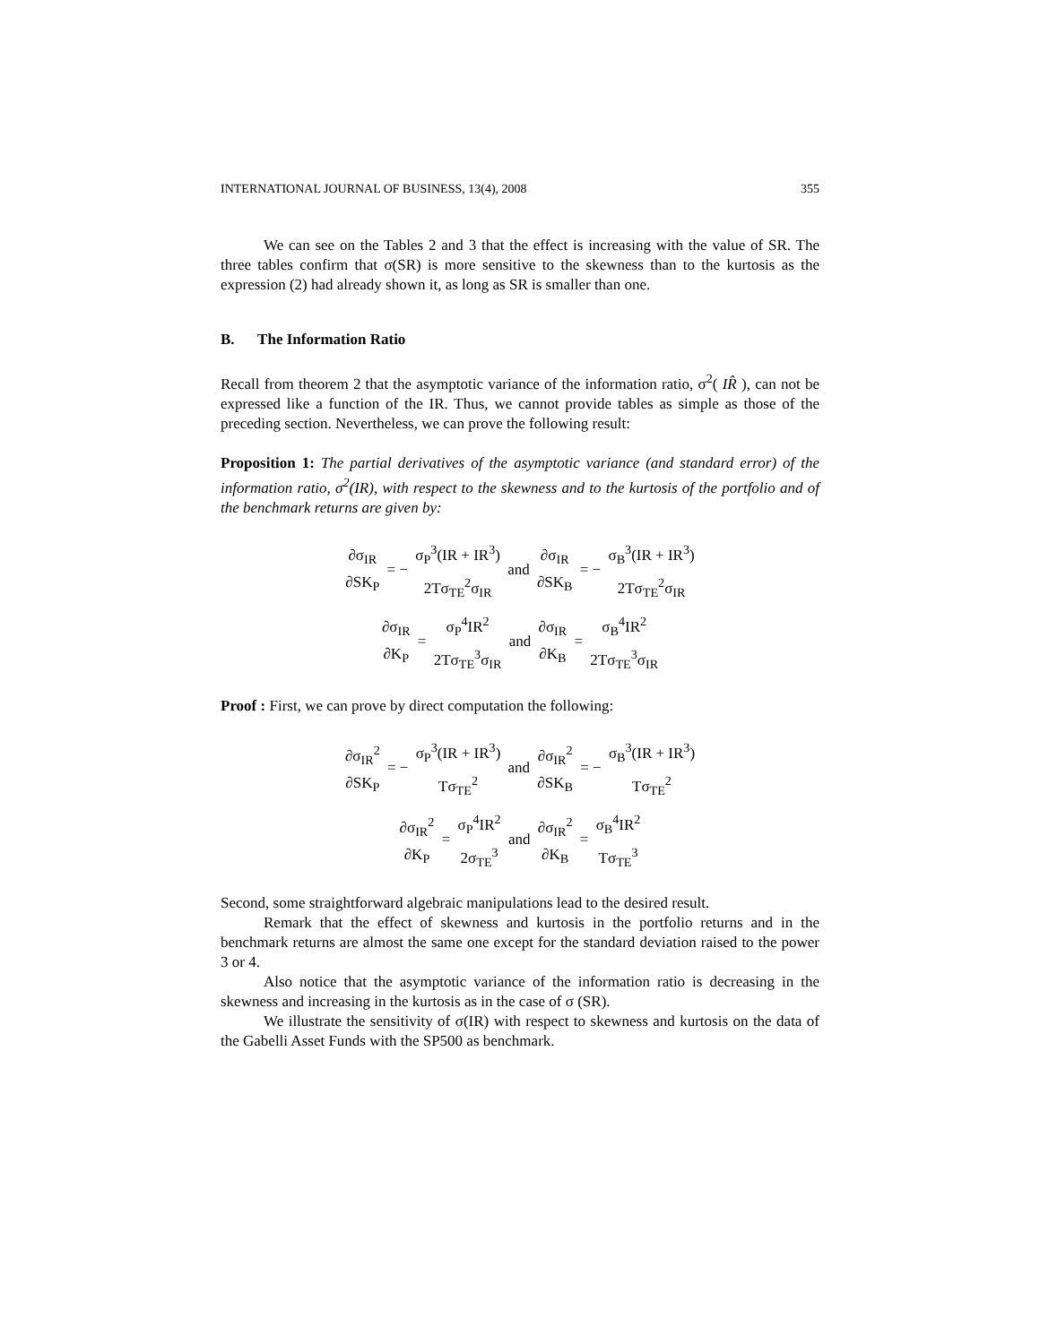INTERNATIONAL JOURNAL OF BUSINESS, 13(4), 2008 355
We can see on the Tables 2 and 3 that the effect is increasing with the value of SR. The three tables confirm that σ(SR) is more sensitive to the skewness than to the kurtosis as the expression (2) had already shown it, as long as SR is smaller than one.
B. The Information Ratio
Recall from theorem 2 that the asymptotic variance of the information ratio, σ<sup>2</sup>( IR̂ ), can not be expressed like a function of the IR. Thus, we cannot provide tables as simple as those of the preceding section. Nevertheless, we can prove the following result:
Proposition 1: The partial derivatives of the asymptotic variance (and standard error) of the information ratio, σ<sup>2</sup>(IR), with respect to the skewness and to the kurtosis of the portfolio and of the benchmark returns are given by:
∂σ<sub>IR</sub> ∂SK<sub>P</sub> = − σ<sub>P</sub><sup>3</sup>(IR + IR<sup>3</sup>) 2Tσ<sub>TE</sub><sup>2</sup>σ<sub>IR</sub> and ∂σ<sub>IR</sub> ∂SK<sub>B</sub> = − σ<sub>B</sub><sup>3</sup>(IR + IR<sup>3</sup>) 2Tσ<sub>TE</sub><sup>2</sup>σ<sub>IR</sub>
∂σ<sub>IR</sub> ∂K<sub>P</sub> = σ<sub>P</sub><sup>4</sup>IR<sup>2</sup> 2Tσ<sub>TE</sub><sup>3</sup>σ<sub>IR</sub> and ∂σ<sub>IR</sub> ∂K<sub>B</sub> = σ<sub>B</sub><sup>4</sup>IR<sup>2</sup> 2Tσ<sub>TE</sub><sup>3</sup>σ<sub>IR</sub>
Proof : First, we can prove by direct computation the following:
∂σ<sub>IR</sub><sup>2</sup> ∂SK<sub>P</sub> = − σ<sub>P</sub><sup>3</sup>(IR + IR<sup>3</sup>) Tσ<sub>TE</sub><sup>2</sup> and ∂σ<sub>IR</sub><sup>2</sup> ∂SK<sub>B</sub> = − σ<sub>B</sub><sup>3</sup>(IR + IR<sup>3</sup>) Tσ<sub>TE</sub><sup>2</sup>
∂σ<sub>IR</sub><sup>2</sup> ∂K<sub>P</sub> = σ<sub>P</sub><sup>4</sup>IR<sup>2</sup> 2σ<sub>TE</sub><sup>3</sup> and ∂σ<sub>IR</sub><sup>2</sup> ∂K<sub>B</sub> = σ<sub>B</sub><sup>4</sup>IR<sup>2</sup> Tσ<sub>TE</sub><sup>3</sup>
Second, some straightforward algebraic manipulations lead to the desired result.
Remark that the effect of skewness and kurtosis in the portfolio returns and in the benchmark returns are almost the same one except for the standard deviation raised to the power 3 or 4.
Also notice that the asymptotic variance of the information ratio is decreasing in the skewness and increasing in the kurtosis as in the case of σ (SR).
We illustrate the sensitivity of σ(IR) with respect to skewness and kurtosis on the data of the Gabelli Asset Funds with the SP500 as benchmark.